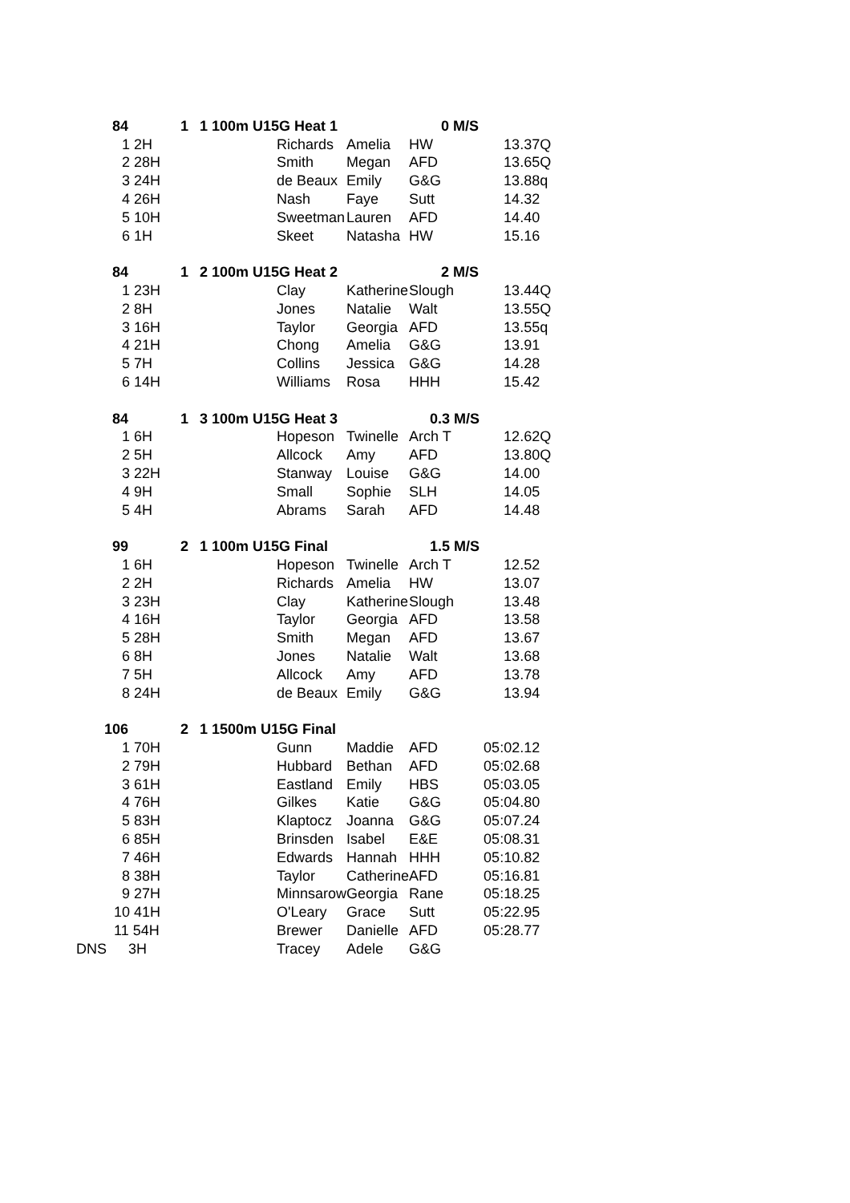| | 84 | 1 | | 1 100m U15G Heat 1 | | 0 M/S | |
| | 1 2H | | | Richards | Amelia | HW | 13.37Q |
| | 2 28H | | | Smith | Megan | AFD | 13.65Q |
| | 3 24H | | | de Beaux | Emily | G&G | 13.88q |
| | 4 26H | | | Nash | Faye | Sutt | 14.32 |
| | 5 10H | | | Sweetman | Lauren | AFD | 14.40 |
| | 6 1H | | | Skeet | Natasha | HW | 15.16 |
| | 84 | 1 | | 2 100m U15G Heat 2 | | 2 M/S | |
| | 1 23H | | | Clay | Katherine | Slough | 13.44Q |
| | 2 8H | | | Jones | Natalie | Walt | 13.55Q |
| | 3 16H | | | Taylor | Georgia | AFD | 13.55q |
| | 4 21H | | | Chong | Amelia | G&G | 13.91 |
| | 5 7H | | | Collins | Jessica | G&G | 14.28 |
| | 6 14H | | | Williams | Rosa | HHH | 15.42 |
| | 84 | 1 | | 3 100m U15G Heat 3 | | 0.3 M/S | |
| | 1 6H | | | Hopeson | Twinelle | Arch T | 12.62Q |
| | 2 5H | | | Allcock | Amy | AFD | 13.80Q |
| | 3 22H | | | Stanway | Louise | G&G | 14.00 |
| | 4 9H | | | Small | Sophie | SLH | 14.05 |
| | 5 4H | | | Abrams | Sarah | AFD | 14.48 |
| | 99 | 2 | | 1 100m U15G Final | | 1.5 M/S | |
| | 1 6H | | | Hopeson | Twinelle | Arch T | 12.52 |
| | 2 2H | | | Richards | Amelia | HW | 13.07 |
| | 3 23H | | | Clay | Katherine | Slough | 13.48 |
| | 4 16H | | | Taylor | Georgia | AFD | 13.58 |
| | 5 28H | | | Smith | Megan | AFD | 13.67 |
| | 6 8H | | | Jones | Natalie | Walt | 13.68 |
| | 7 5H | | | Allcock | Amy | AFD | 13.78 |
| | 8 24H | | | de Beaux | Emily | G&G | 13.94 |
| | 106 | 2 | | 1 1500m U15G Final | | | |
| | 1 70H | | | Gunn | Maddie | AFD | 05:02.12 |
| | 2 79H | | | Hubbard | Bethan | AFD | 05:02.68 |
| | 3 61H | | | Eastland | Emily | HBS | 05:03.05 |
| | 4 76H | | | Gilkes | Katie | G&G | 05:04.80 |
| | 5 83H | | | Klaptocz | Joanna | G&G | 05:07.24 |
| | 6 85H | | | Brinsden | Isabel | E&E | 05:08.31 |
| | 7 46H | | | Edwards | Hannah | HHH | 05:10.82 |
| | 8 38H | | | Taylor | Catherine | AFD | 05:16.81 |
| | 9 27H | | | Minnsarow | Georgia | Rane | 05:18.25 |
| | 10 41H | | | O'Leary | Grace | Sutt | 05:22.95 |
| | 11 54H | | | Brewer | Danielle | AFD | 05:28.77 |
| DNS | 3H | | | Tracey | Adele | G&G | |